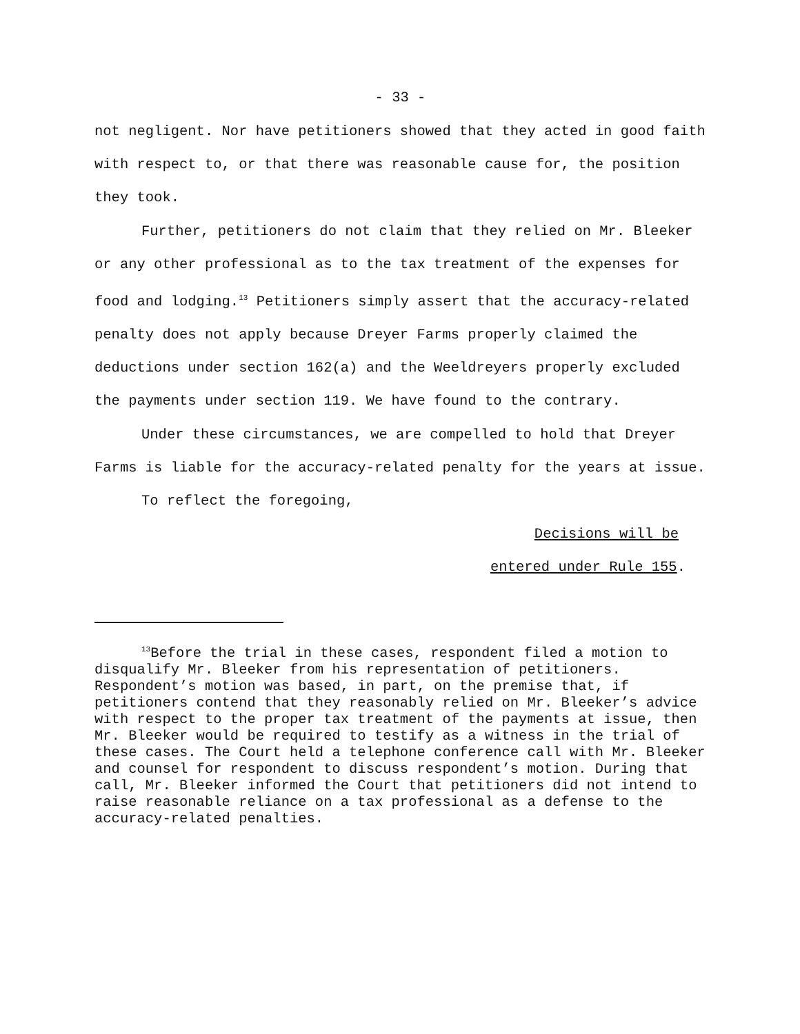- 33 -
not negligent. Nor have petitioners showed that they acted in good faith with respect to, or that there was reasonable cause for, the position they took.
Further, petitioners do not claim that they relied on Mr. Bleeker or any other professional as to the tax treatment of the expenses for food and lodging.<sup>13</sup> Petitioners simply assert that the accuracy-related penalty does not apply because Dreyer Farms properly claimed the deductions under section 162(a) and the Weeldreyers properly excluded the payments under section 119. We have found to the contrary.
Under these circumstances, we are compelled to hold that Dreyer Farms is liable for the accuracy-related penalty for the years at issue.
To reflect the foregoing,
Decisions will be
entered under Rule 155.
<sup>13</sup> Before the trial in these cases, respondent filed a motion to disqualify Mr. Bleeker from his representation of petitioners. Respondent’s motion was based, in part, on the premise that, if petitioners contend that they reasonably relied on Mr. Bleeker’s advice with respect to the proper tax treatment of the payments at issue, then Mr. Bleeker would be required to testify as a witness in the trial of these cases. The Court held a telephone conference call with Mr. Bleeker and counsel for respondent to discuss respondent’s motion. During that call, Mr. Bleeker informed the Court that petitioners did not intend to raise reasonable reliance on a tax professional as a defense to the accuracy-related penalties.